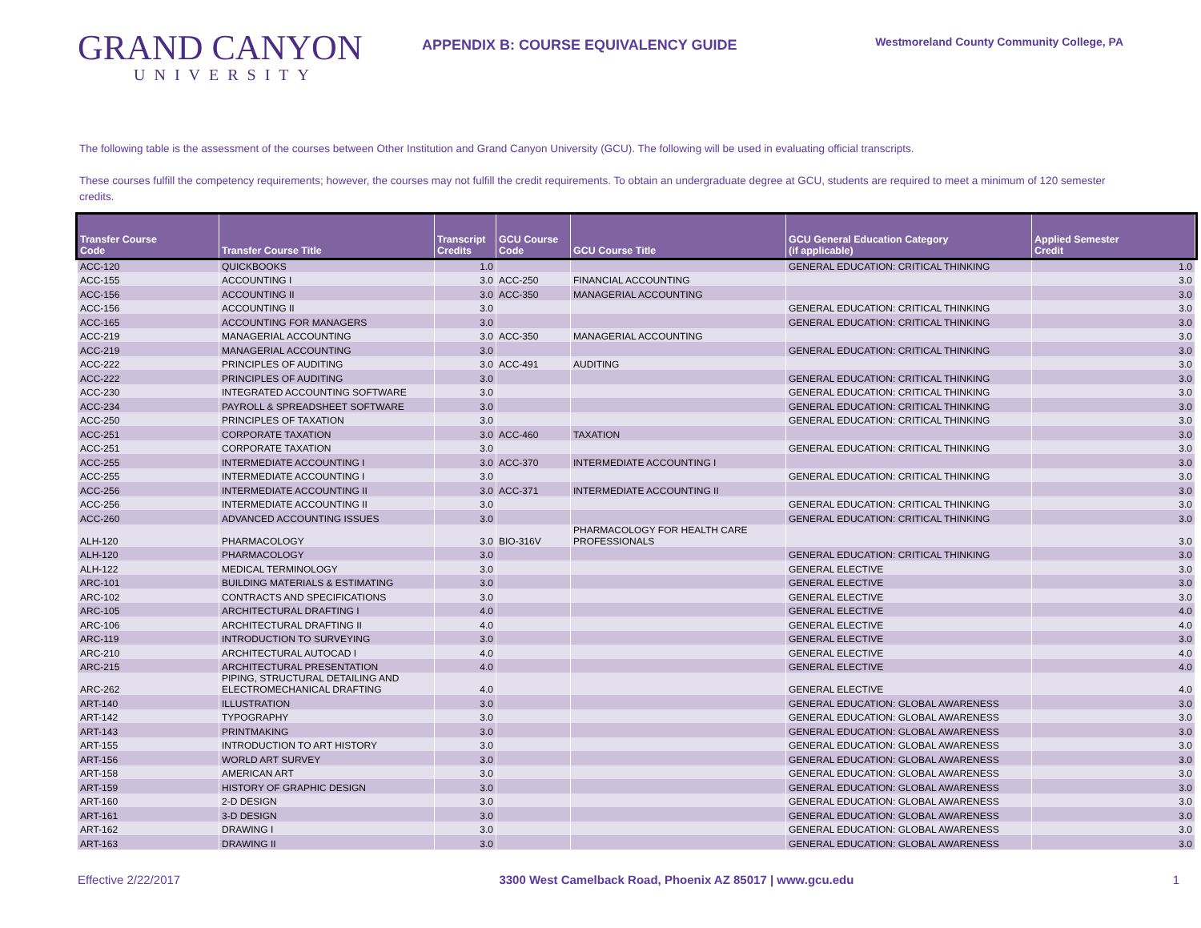GRAND CANYON
UNIVERSITY
APPENDIX B: COURSE EQUIVALENCY GUIDE
Westmoreland County Community College, PA
The following table is the assessment of the courses between Other Institution and Grand Canyon University (GCU). The following will be used in evaluating official transcripts.
These courses fulfill the competency requirements; however, the courses may not fulfill the credit requirements. To obtain an undergraduate degree at GCU, students are required to meet a minimum of 120 semester credits.
| Transfer Course Code | Transfer Course Title | Transcript Credits | GCU Course Code | GCU Course Title | GCU General Education Category (if applicable) | Applied Semester Credit |
| --- | --- | --- | --- | --- | --- | --- |
| ACC-120 | QUICKBOOKS | 1.0 | | | GENERAL EDUCATION: CRITICAL THINKING | 1.0 |
| ACC-155 | ACCOUNTING I | 3.0 | ACC-250 | FINANCIAL ACCOUNTING | | 3.0 |
| ACC-156 | ACCOUNTING II | 3.0 | ACC-350 | MANAGERIAL ACCOUNTING | | 3.0 |
| ACC-156 | ACCOUNTING II | 3.0 | | | GENERAL EDUCATION: CRITICAL THINKING | 3.0 |
| ACC-165 | ACCOUNTING FOR MANAGERS | 3.0 | | | GENERAL EDUCATION: CRITICAL THINKING | 3.0 |
| ACC-219 | MANAGERIAL ACCOUNTING | 3.0 | ACC-350 | MANAGERIAL ACCOUNTING | | 3.0 |
| ACC-219 | MANAGERIAL ACCOUNTING | 3.0 | | | GENERAL EDUCATION: CRITICAL THINKING | 3.0 |
| ACC-222 | PRINCIPLES OF AUDITING | 3.0 | ACC-491 | AUDITING | | 3.0 |
| ACC-222 | PRINCIPLES OF AUDITING | 3.0 | | | GENERAL EDUCATION: CRITICAL THINKING | 3.0 |
| ACC-230 | INTEGRATED ACCOUNTING SOFTWARE | 3.0 | | | GENERAL EDUCATION: CRITICAL THINKING | 3.0 |
| ACC-234 | PAYROLL & SPREADSHEET SOFTWARE | 3.0 | | | GENERAL EDUCATION: CRITICAL THINKING | 3.0 |
| ACC-250 | PRINCIPLES OF TAXATION | 3.0 | | | GENERAL EDUCATION: CRITICAL THINKING | 3.0 |
| ACC-251 | CORPORATE TAXATION | 3.0 | ACC-460 | TAXATION | | 3.0 |
| ACC-251 | CORPORATE TAXATION | 3.0 | | | GENERAL EDUCATION: CRITICAL THINKING | 3.0 |
| ACC-255 | INTERMEDIATE ACCOUNTING I | 3.0 | ACC-370 | INTERMEDIATE ACCOUNTING I | | 3.0 |
| ACC-255 | INTERMEDIATE ACCOUNTING I | 3.0 | | | GENERAL EDUCATION: CRITICAL THINKING | 3.0 |
| ACC-256 | INTERMEDIATE ACCOUNTING II | 3.0 | ACC-371 | INTERMEDIATE ACCOUNTING II | | 3.0 |
| ACC-256 | INTERMEDIATE ACCOUNTING II | 3.0 | | | GENERAL EDUCATION: CRITICAL THINKING | 3.0 |
| ACC-260 | ADVANCED ACCOUNTING ISSUES | 3.0 | | | GENERAL EDUCATION: CRITICAL THINKING | 3.0 |
| ALH-120 | PHARMACOLOGY | 3.0 | BIO-316V | PHARMACOLOGY FOR HEALTH CARE PROFESSIONALS | | 3.0 |
| ALH-120 | PHARMACOLOGY | 3.0 | | | GENERAL EDUCATION: CRITICAL THINKING | 3.0 |
| ALH-122 | MEDICAL TERMINOLOGY | 3.0 | | | GENERAL ELECTIVE | 3.0 |
| ARC-101 | BUILDING MATERIALS & ESTIMATING | 3.0 | | | GENERAL ELECTIVE | 3.0 |
| ARC-102 | CONTRACTS AND SPECIFICATIONS | 3.0 | | | GENERAL ELECTIVE | 3.0 |
| ARC-105 | ARCHITECTURAL DRAFTING I | 4.0 | | | GENERAL ELECTIVE | 4.0 |
| ARC-106 | ARCHITECTURAL DRAFTING II | 4.0 | | | GENERAL ELECTIVE | 4.0 |
| ARC-119 | INTRODUCTION TO SURVEYING | 3.0 | | | GENERAL ELECTIVE | 3.0 |
| ARC-210 | ARCHITECTURAL AUTOCAD I | 4.0 | | | GENERAL ELECTIVE | 4.0 |
| ARC-215 | ARCHITECTURAL PRESENTATION | 4.0 | | | GENERAL ELECTIVE | 4.0 |
| ARC-262 | PIPING, STRUCTURAL DETAILING AND ELECTROMECHANICAL DRAFTING | 4.0 | | | GENERAL ELECTIVE | 4.0 |
| ART-140 | ILLUSTRATION | 3.0 | | | GENERAL EDUCATION: GLOBAL AWARENESS | 3.0 |
| ART-142 | TYPOGRAPHY | 3.0 | | | GENERAL EDUCATION: GLOBAL AWARENESS | 3.0 |
| ART-143 | PRINTMAKING | 3.0 | | | GENERAL EDUCATION: GLOBAL AWARENESS | 3.0 |
| ART-155 | INTRODUCTION TO ART HISTORY | 3.0 | | | GENERAL EDUCATION: GLOBAL AWARENESS | 3.0 |
| ART-156 | WORLD ART SURVEY | 3.0 | | | GENERAL EDUCATION: GLOBAL AWARENESS | 3.0 |
| ART-158 | AMERICAN ART | 3.0 | | | GENERAL EDUCATION: GLOBAL AWARENESS | 3.0 |
| ART-159 | HISTORY OF GRAPHIC DESIGN | 3.0 | | | GENERAL EDUCATION: GLOBAL AWARENESS | 3.0 |
| ART-160 | 2-D DESIGN | 3.0 | | | GENERAL EDUCATION: GLOBAL AWARENESS | 3.0 |
| ART-161 | 3-D DESIGN | 3.0 | | | GENERAL EDUCATION: GLOBAL AWARENESS | 3.0 |
| ART-162 | DRAWING I | 3.0 | | | GENERAL EDUCATION: GLOBAL AWARENESS | 3.0 |
| ART-163 | DRAWING II | 3.0 | | | GENERAL EDUCATION: GLOBAL AWARENESS | 3.0 |
Effective 2/22/2017 3300 West Camelback Road, Phoenix AZ 85017 | www.gcu.edu 1